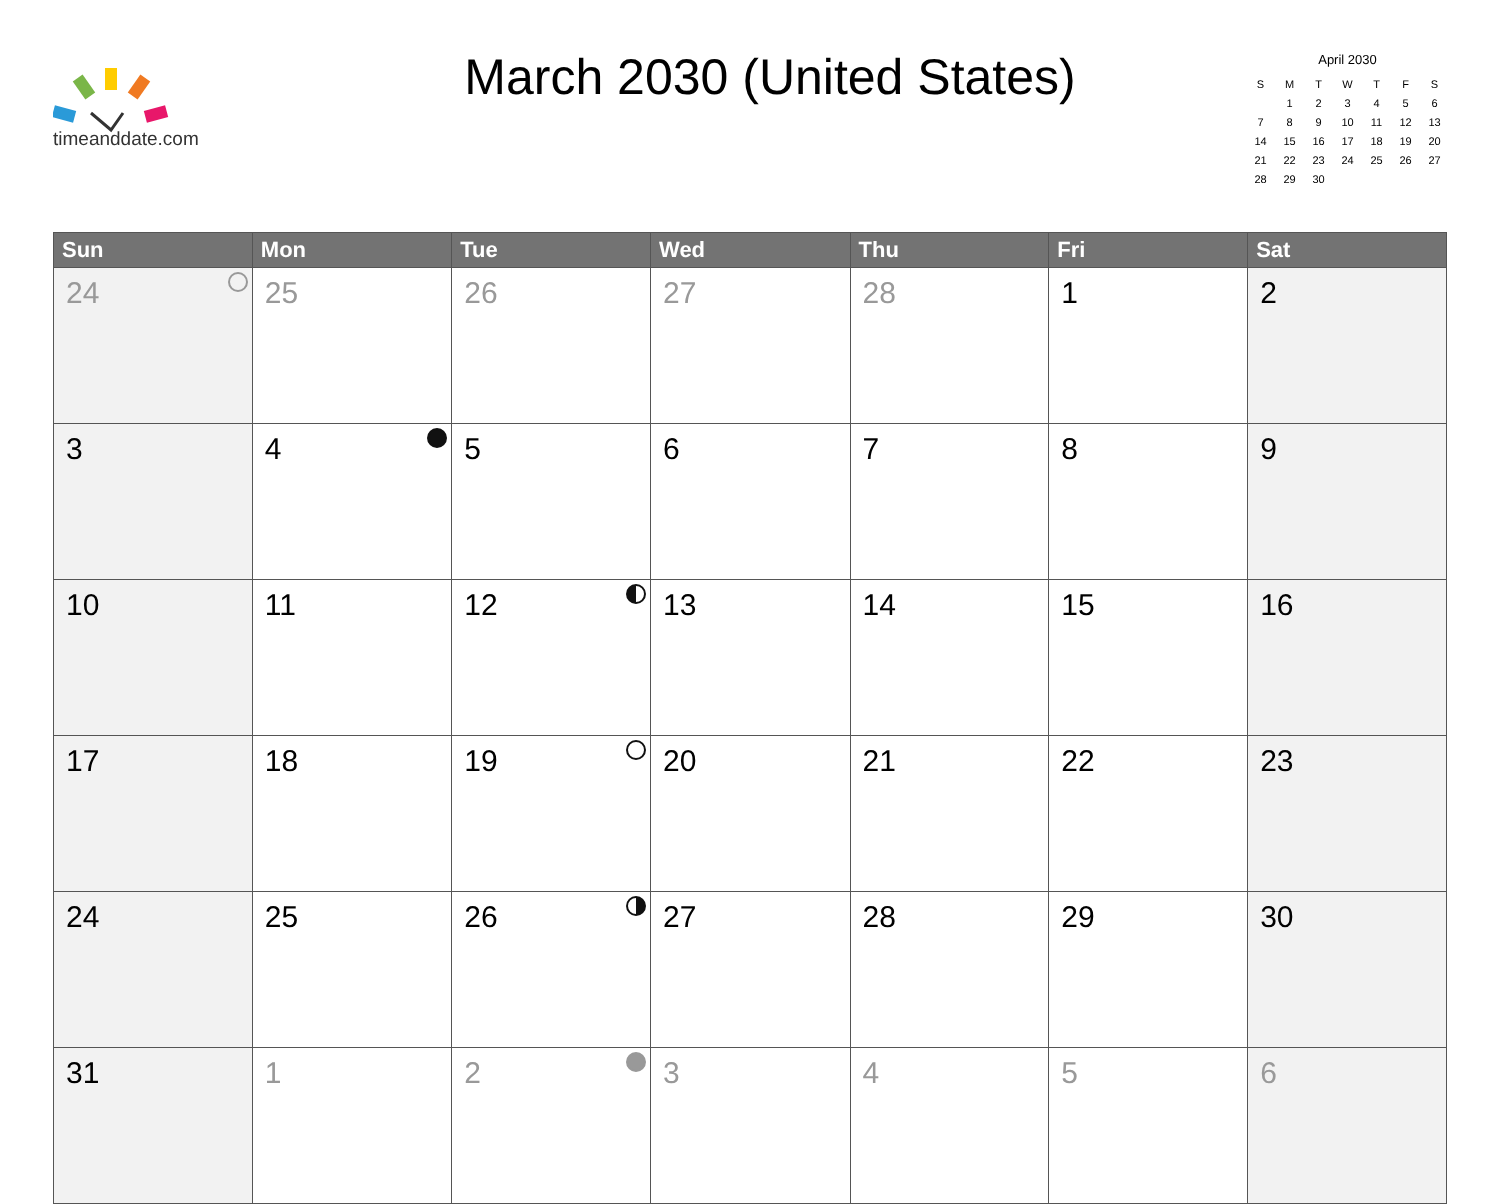timeanddate.com
March 2030 (United States)
April 2030
| S | M | T | W | T | F | S |
| | 1 | 2 | 3 | 4 | 5 | 6 |
| 7 | 8 | 9 | 10 | 11 | 12 | 13 |
| 14 | 15 | 16 | 17 | 18 | 19 | 20 |
| 21 | 22 | 23 | 24 | 25 | 26 | 27 |
| 28 | 29 | 30 | | | | |
| Sun | Mon | Tue | Wed | Thu | Fri | Sat |
| --- | --- | --- | --- | --- | --- | --- |
| 24 | 25 | 26 | 27 | 28 | 1 | 2 |
| 3 | 4 | 5 | 6 | 7 | 8 | 9 |
| 10 | 11 | 12 | 13 | 14 | 15 | 16 |
| 17 | 18 | 19 | 20 | 21 | 22 | 23 |
| 24 | 25 | 26 | 27 | 28 | 29 | 30 |
| 31 | 1 | 2 | 3 | 4 | 5 | 6 |